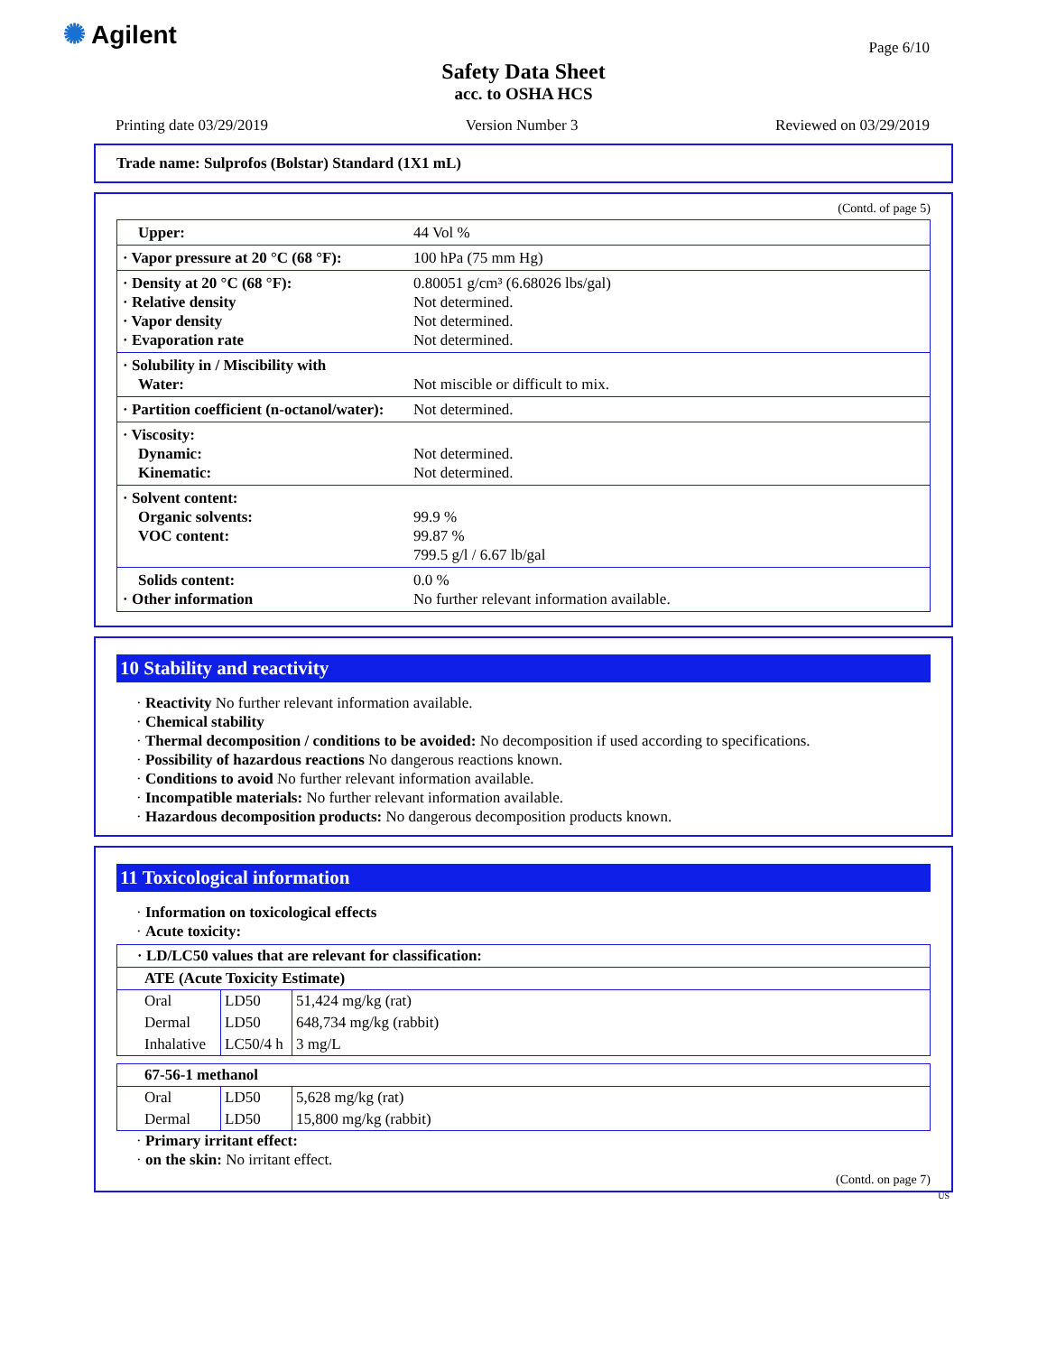✺ Agilent Page 6/10
Safety Data Sheet
acc. to OSHA HCS
Printing date 03/29/2019 Version Number 3 Reviewed on 03/29/2019
Trade name: Sulprofos (Bolstar) Standard (1X1 mL)
(Contd. of page 5)
| Upper: | 44 Vol % |
| · Vapor pressure at 20 °C (68 °F): | 100 hPa (75 mm Hg) |
| · Density at 20 °C (68 °F): · Relative density · Vapor density · Evaporation rate | 0.80051 g/cm³ (6.68026 lbs/gal) Not determined. Not determined. Not determined. |
| · Solubility in / Miscibility with Water: | Not miscible or difficult to mix. |
| · Partition coefficient (n-octanol/water): | Not determined. |
| · Viscosity: Dynamic: Kinematic: | Not determined. Not determined. |
| · Solvent content: Organic solvents: VOC content: | 99.9 % 99.87 % 799.5 g/l / 6.67 lb/gal |
| Solids content: · Other information | 0.0 % No further relevant information available. |
10 Stability and reactivity
· Reactivity No further relevant information available.
· Chemical stability
· Thermal decomposition / conditions to be avoided: No decomposition if used according to specifications.
· Possibility of hazardous reactions No dangerous reactions known.
· Conditions to avoid No further relevant information available.
· Incompatible materials: No further relevant information available.
· Hazardous decomposition products: No dangerous decomposition products known.
11 Toxicological information
· Information on toxicological effects
· Acute toxicity:
| · LD/LC50 values that are relevant for classification: | | |
| --- | --- | --- |
| ATE (Acute Toxicity Estimate) | | |
| Oral | LD50 | 51,424 mg/kg (rat) |
| Dermal | LD50 | 648,734 mg/kg (rabbit) |
| Inhalative | LC50/4 h | 3 mg/L |
| 67-56-1 methanol | | |
| --- | --- | --- |
| Oral | LD50 | 5,628 mg/kg (rat) |
| Dermal | LD50 | 15,800 mg/kg (rabbit) |
· Primary irritant effect:
· on the skin: No irritant effect.
(Contd. on page 7)
US